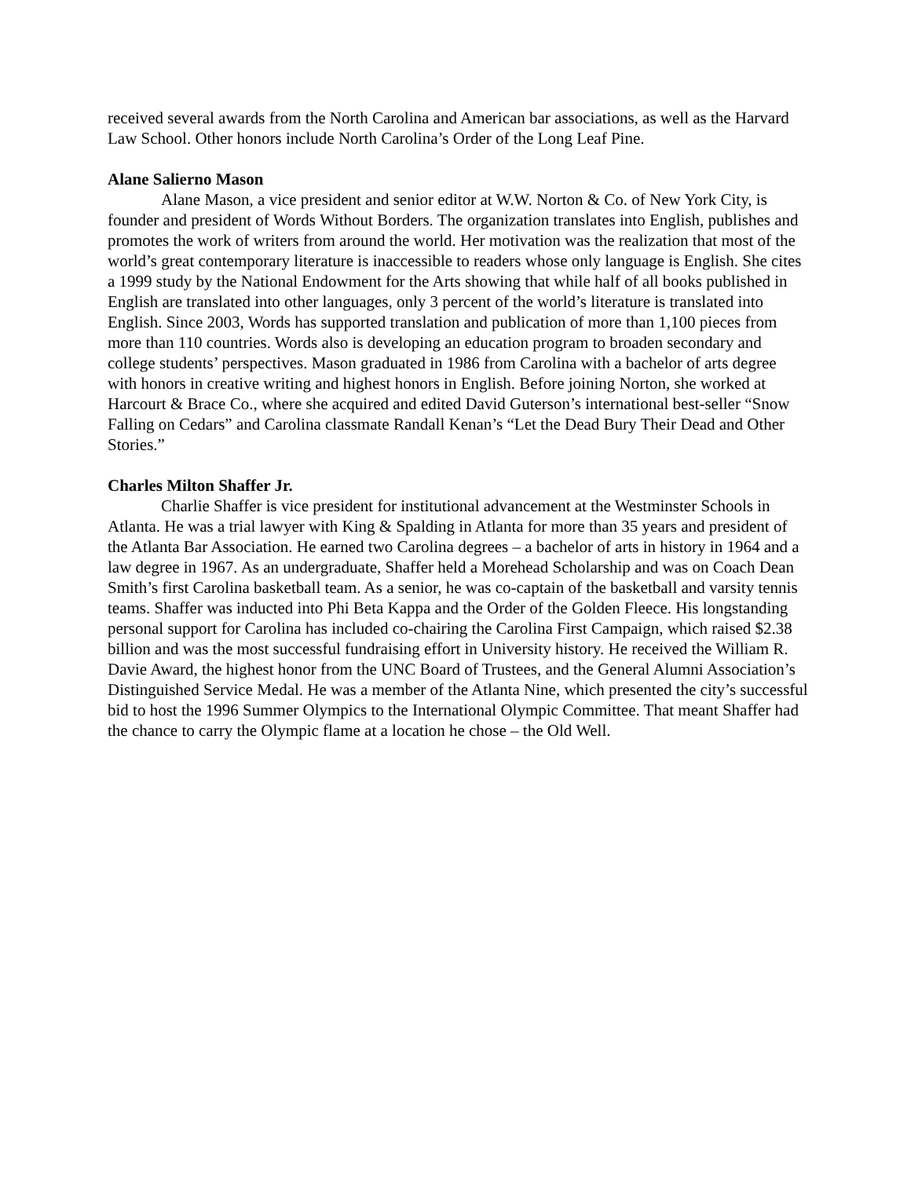received several awards from the North Carolina and American bar associations, as well as the Harvard Law School. Other honors include North Carolina’s Order of the Long Leaf Pine.
Alane Salierno Mason
Alane Mason, a vice president and senior editor at W.W. Norton & Co. of New York City, is founder and president of Words Without Borders. The organization translates into English, publishes and promotes the work of writers from around the world. Her motivation was the realization that most of the world’s great contemporary literature is inaccessible to readers whose only language is English. She cites a 1999 study by the National Endowment for the Arts showing that while half of all books published in English are translated into other languages, only 3 percent of the world’s literature is translated into English. Since 2003, Words has supported translation and publication of more than 1,100 pieces from more than 110 countries. Words also is developing an education program to broaden secondary and college students’ perspectives. Mason graduated in 1986 from Carolina with a bachelor of arts degree with honors in creative writing and highest honors in English. Before joining Norton, she worked at Harcourt & Brace Co., where she acquired and edited David Guterson’s international best-seller “Snow Falling on Cedars” and Carolina classmate Randall Kenan’s “Let the Dead Bury Their Dead and Other Stories.”
Charles Milton Shaffer Jr.
Charlie Shaffer is vice president for institutional advancement at the Westminster Schools in Atlanta. He was a trial lawyer with King & Spalding in Atlanta for more than 35 years and president of the Atlanta Bar Association. He earned two Carolina degrees – a bachelor of arts in history in 1964 and a law degree in 1967. As an undergraduate, Shaffer held a Morehead Scholarship and was on Coach Dean Smith’s first Carolina basketball team. As a senior, he was co-captain of the basketball and varsity tennis teams. Shaffer was inducted into Phi Beta Kappa and the Order of the Golden Fleece. His longstanding personal support for Carolina has included co-chairing the Carolina First Campaign, which raised $2.38 billion and was the most successful fundraising effort in University history. He received the William R. Davie Award, the highest honor from the UNC Board of Trustees, and the General Alumni Association’s Distinguished Service Medal. He was a member of the Atlanta Nine, which presented the city’s successful bid to host the 1996 Summer Olympics to the International Olympic Committee. That meant Shaffer had the chance to carry the Olympic flame at a location he chose – the Old Well.